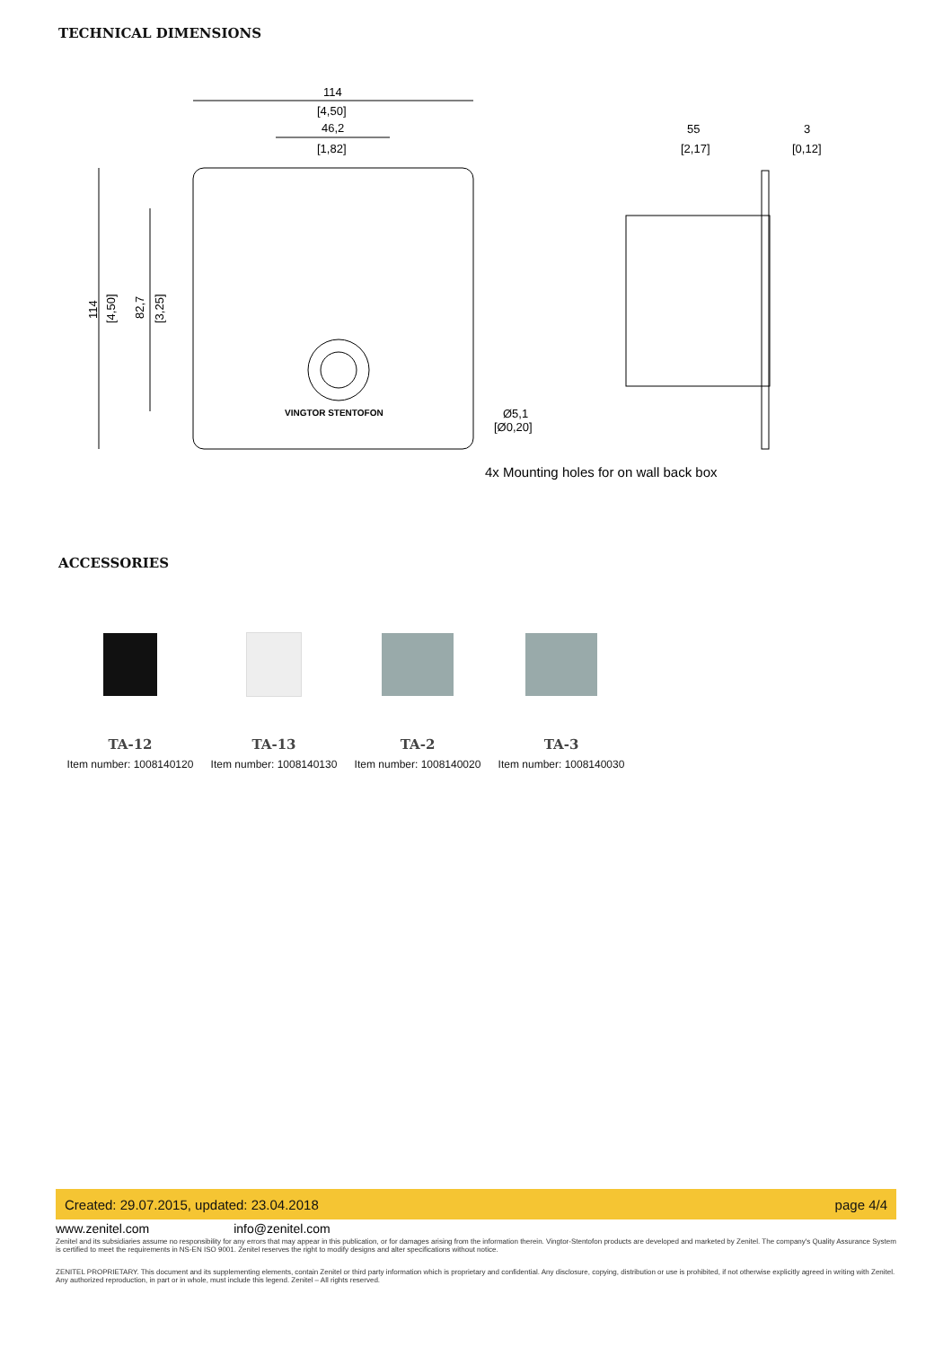TECHNICAL DIMENSIONS
114
[4,50]
46,2
[1,82]
114
[4,50]
82,7
[3,25]
VINGTOR STENTOFON
55
[2,17]
3
[0,12]
Ø5,1
[Ø0,20]
4x Mounting holes for on wall back box
ACCESSORIES
TA-12
Item number: 1008140120
TA-13
Item number: 1008140130
TA-2
Item number: 1008140020
TA-3
Item number: 1008140030
Created: 29.07.2015, updated: 23.04.2018 page 4/4
www.zenitel.com info@zenitel.com
Zenitel and its subsidiaries assume no responsibility for any errors that may appear in this publication, or for damages arising from the information therein. Vingtor-Stentofon products are developed and marketed by Zenitel. The company's Quality Assurance System is certified to meet the requirements in NS-EN ISO 9001. Zenitel reserves the right to modify designs and alter specifications without notice.
ZENITEL PROPRIETARY. This document and its supplementing elements, contain Zenitel or third party information which is proprietary and confidential. Any disclosure, copying, distribution or use is prohibited, if not otherwise explicitly agreed in writing with Zenitel. Any authorized reproduction, in part or in whole, must include this legend. Zenitel – All rights reserved.